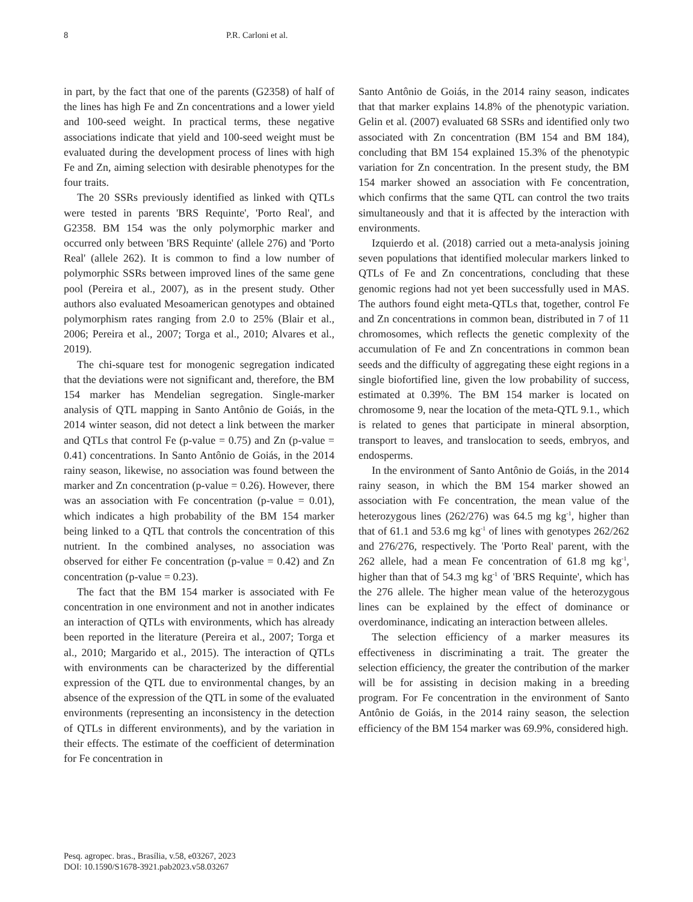8 P.R. Carloni et al.
in part, by the fact that one of the parents (G2358) of half of the lines has high Fe and Zn concentrations and a lower yield and 100-seed weight. In practical terms, these negative associations indicate that yield and 100-seed weight must be evaluated during the development process of lines with high Fe and Zn, aiming selection with desirable phenotypes for the four traits.
The 20 SSRs previously identified as linked with QTLs were tested in parents 'BRS Requinte', 'Porto Real', and G2358. BM 154 was the only polymorphic marker and occurred only between 'BRS Requinte' (allele 276) and 'Porto Real' (allele 262). It is common to find a low number of polymorphic SSRs between improved lines of the same gene pool (Pereira et al., 2007), as in the present study. Other authors also evaluated Mesoamerican genotypes and obtained polymorphism rates ranging from 2.0 to 25% (Blair et al., 2006; Pereira et al., 2007; Torga et al., 2010; Alvares et al., 2019).
The chi-square test for monogenic segregation indicated that the deviations were not significant and, therefore, the BM 154 marker has Mendelian segregation. Single-marker analysis of QTL mapping in Santo Antônio de Goiás, in the 2014 winter season, did not detect a link between the marker and QTLs that control Fe (p-value = 0.75) and Zn (p-value = 0.41) concentrations. In Santo Antônio de Goiás, in the 2014 rainy season, likewise, no association was found between the marker and Zn concentration (p-value = 0.26). However, there was an association with Fe concentration (p-value = 0.01), which indicates a high probability of the BM 154 marker being linked to a QTL that controls the concentration of this nutrient. In the combined analyses, no association was observed for either Fe concentration (p-value = 0.42) and Zn concentration (p-value = 0.23).
The fact that the BM 154 marker is associated with Fe concentration in one environment and not in another indicates an interaction of QTLs with environments, which has already been reported in the literature (Pereira et al., 2007; Torga et al., 2010; Margarido et al., 2015). The interaction of QTLs with environments can be characterized by the differential expression of the QTL due to environmental changes, by an absence of the expression of the QTL in some of the evaluated environments (representing an inconsistency in the detection of QTLs in different environments), and by the variation in their effects. The estimate of the coefficient of determination for Fe concentration in
Santo Antônio de Goiás, in the 2014 rainy season, indicates that that marker explains 14.8% of the phenotypic variation. Gelin et al. (2007) evaluated 68 SSRs and identified only two associated with Zn concentration (BM 154 and BM 184), concluding that BM 154 explained 15.3% of the phenotypic variation for Zn concentration. In the present study, the BM 154 marker showed an association with Fe concentration, which confirms that the same QTL can control the two traits simultaneously and that it is affected by the interaction with environments.
Izquierdo et al. (2018) carried out a meta-analysis joining seven populations that identified molecular markers linked to QTLs of Fe and Zn concentrations, concluding that these genomic regions had not yet been successfully used in MAS. The authors found eight meta-QTLs that, together, control Fe and Zn concentrations in common bean, distributed in 7 of 11 chromosomes, which reflects the genetic complexity of the accumulation of Fe and Zn concentrations in common bean seeds and the difficulty of aggregating these eight regions in a single biofortified line, given the low probability of success, estimated at 0.39%. The BM 154 marker is located on chromosome 9, near the location of the meta-QTL 9.1., which is related to genes that participate in mineral absorption, transport to leaves, and translocation to seeds, embryos, and endosperms.
In the environment of Santo Antônio de Goiás, in the 2014 rainy season, in which the BM 154 marker showed an association with Fe concentration, the mean value of the heterozygous lines (262/276) was 64.5 mg kg<sup>-1</sup>, higher than that of 61.1 and 53.6 mg kg<sup>-1</sup> of lines with genotypes 262/262 and 276/276, respectively. The 'Porto Real' parent, with the 262 allele, had a mean Fe concentration of 61.8 mg kg<sup>-1</sup>, higher than that of 54.3 mg kg<sup>-1</sup> of 'BRS Requinte', which has the 276 allele. The higher mean value of the heterozygous lines can be explained by the effect of dominance or overdominance, indicating an interaction between alleles.
The selection efficiency of a marker measures its effectiveness in discriminating a trait. The greater the selection efficiency, the greater the contribution of the marker will be for assisting in decision making in a breeding program. For Fe concentration in the environment of Santo Antônio de Goiás, in the 2014 rainy season, the selection efficiency of the BM 154 marker was 69.9%, considered high.
Pesq. agropec. bras., Brasília, v.58, e03267, 2023
DOI: 10.1590/S1678-3921.pab2023.v58.03267